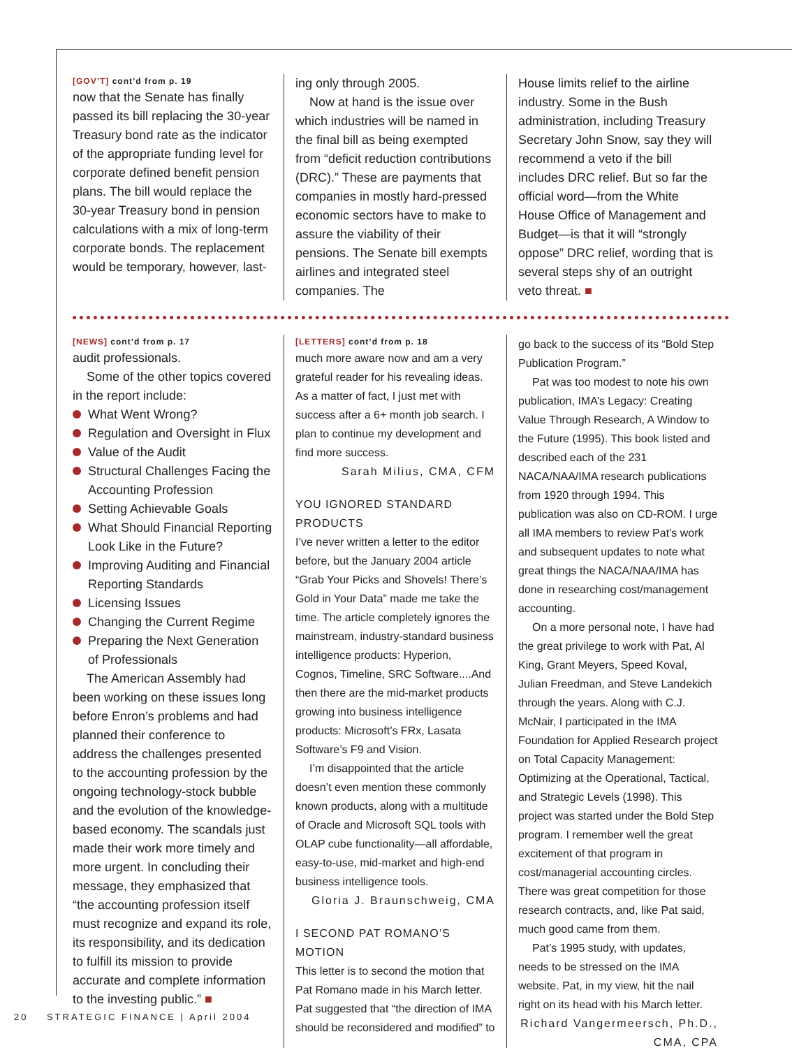[GOV’T] cont’d from p. 19
now that the Senate has finally passed its bill replacing the 30-year Treasury bond rate as the indicator of the appropriate funding level for corporate defined benefit pension plans. The bill would replace the 30-year Treasury bond in pension calculations with a mix of long-term corporate bonds. The replacement would be temporary, however, last-
ing only through 2005.
Now at hand is the issue over which industries will be named in the final bill as being exempted from “deficit reduction contributions (DRC).” These are payments that companies in mostly hard-pressed economic sectors have to make to assure the viability of their pensions. The Senate bill exempts airlines and integrated steel companies. The
House limits relief to the airline industry. Some in the Bush administration, including Treasury Secretary John Snow, say they will recommend a veto if the bill includes DRC relief. But so far the official word—from the White House Office of Management and Budget—is that it will “strongly oppose” DRC relief, wording that is several steps shy of an outright veto threat. ■
[NEWS] cont’d from p. 17
audit professionals.
Some of the other topics covered in the report include:
What Went Wrong?
Regulation and Oversight in Flux
Value of the Audit
Structural Challenges Facing the Accounting Profession
Setting Achievable Goals
What Should Financial Reporting Look Like in the Future?
Improving Auditing and Financial Reporting Standards
Licensing Issues
Changing the Current Regime
Preparing the Next Generation of Professionals
The American Assembly had been working on these issues long before Enron’s problems and had planned their conference to address the challenges presented to the accounting profession by the ongoing technology-stock bubble and the evolution of the knowledge-based economy. The scandals just made their work more timely and more urgent. In concluding their message, they emphasized that “the accounting profession itself must recognize and expand its role, its responsibility, and its dedication to fulfill its mission to provide accurate and complete information to the investing public.” ■
[LETTERS] cont’d from p. 18
much more aware now and am a very grateful reader for his revealing ideas. As a matter of fact, I just met with success after a 6+ month job search. I plan to continue my development and find more success.
Sarah Milius, CMA, CFM
YOU IGNORED STANDARD PRODUCTS
I’ve never written a letter to the editor before, but the January 2004 article “Grab Your Picks and Shovels! There’s Gold in Your Data” made me take the time. The article completely ignores the mainstream, industry-standard business intelligence products: Hyperion, Cognos, Timeline, SRC Software....And then there are the mid-market products growing into business intelligence products: Microsoft’s FRx, Lasata Software’s F9 and Vision.
I’m disappointed that the article doesn’t even mention these commonly known products, along with a multitude of Oracle and Microsoft SQL tools with OLAP cube functionality—all affordable, easy-to-use, mid-market and high-end business intelligence tools.
Gloria J. Braunschweig, CMA
I SECOND PAT ROMANO’S MOTION
This letter is to second the motion that Pat Romano made in his March letter. Pat suggested that “the direction of IMA should be reconsidered and modified” to
go back to the success of its “Bold Step Publication Program.”
Pat was too modest to note his own publication, IMA’s Legacy: Creating Value Through Research, A Window to the Future (1995). This book listed and described each of the 231 NACA/NAA/IMA research publications from 1920 through 1994. This publication was also on CD-ROM. I urge all IMA members to review Pat’s work and subsequent updates to note what great things the NACA/NAA/IMA has done in researching cost/management accounting.
On a more personal note, I have had the great privilege to work with Pat, Al King, Grant Meyers, Speed Koval, Julian Freedman, and Steve Landekich through the years. Along with C.J. McNair, I participated in the IMA Foundation for Applied Research project on Total Capacity Management: Optimizing at the Operational, Tactical, and Strategic Levels (1998). This project was started under the Bold Step program. I remember well the great excitement of that program in cost/managerial accounting circles. There was great competition for those research contracts, and, like Pat said, much good came from them.
Pat’s 1995 study, with updates, needs to be stressed on the IMA website. Pat, in my view, hit the nail right on its head with his March letter.
Richard Vangermeersch, Ph.D., CMA, CPA
20 STRATEGIC FINANCE | April 2004